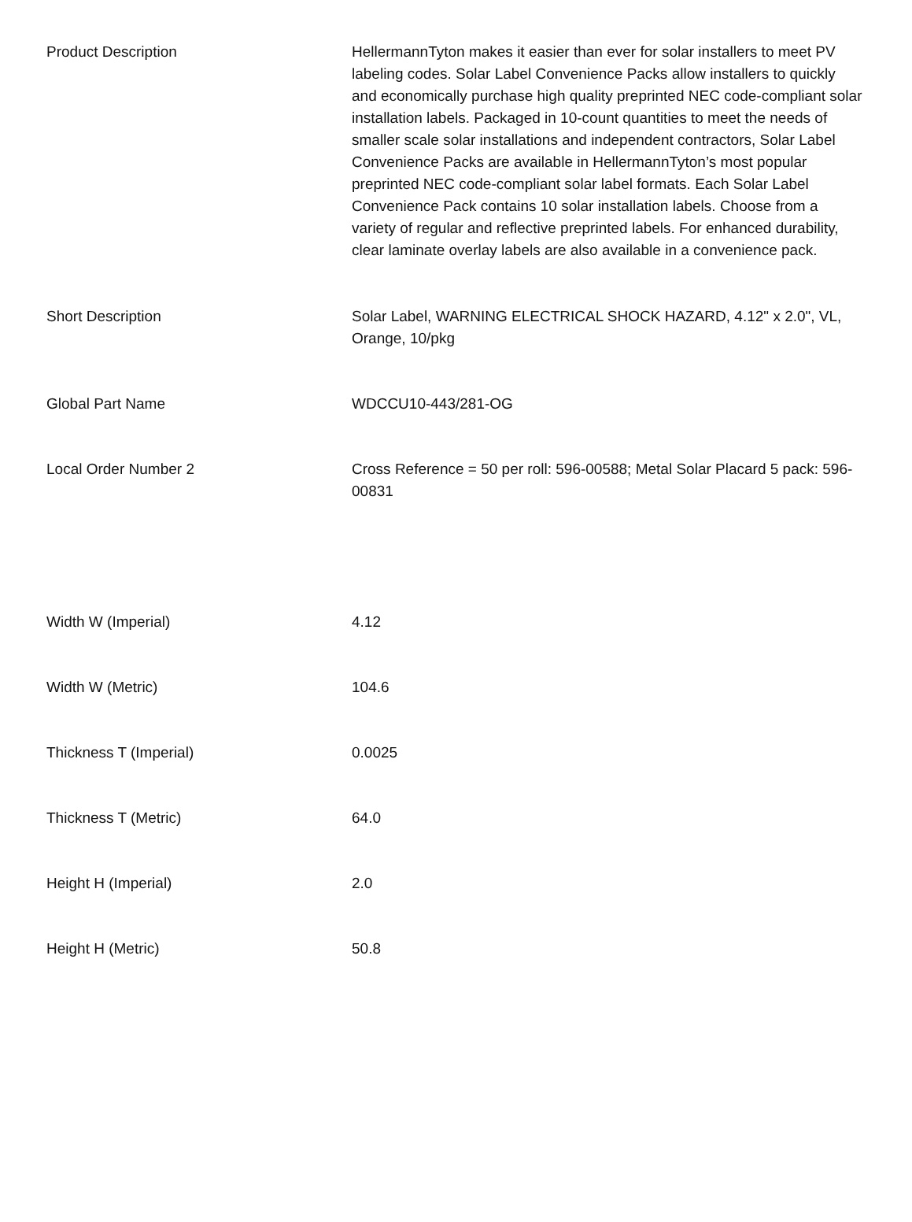| Product Description | HellermannTyton makes it easier than ever for solar installers to meet PV labeling codes. Solar Label Convenience Packs allow installers to quickly and economically purchase high quality preprinted NEC code-compliant solar installation labels. Packaged in 10-count quantities to meet the needs of smaller scale solar installations and independent contractors, Solar Label Convenience Packs are available in HellermannTyton’s most popular preprinted NEC code-compliant solar label formats. Each Solar Label Convenience Pack contains 10 solar installation labels. Choose from a variety of regular and reflective preprinted labels. For enhanced durability, clear laminate overlay labels are also available in a convenience pack. |
| Short Description | Solar Label, WARNING ELECTRICAL SHOCK HAZARD, 4.12" x 2.0", VL, Orange, 10/pkg |
| Global Part Name | WDCCU10-443/281-OG |
| Local Order Number 2 | Cross Reference = 50 per roll: 596-00588; Metal Solar Placard 5 pack: 596-00831 |
| Width W (Imperial) | 4.12 |
| Width W (Metric) | 104.6 |
| Thickness T (Imperial) | 0.0025 |
| Thickness T (Metric) | 64.0 |
| Height H (Imperial) | 2.0 |
| Height H (Metric) | 50.8 |